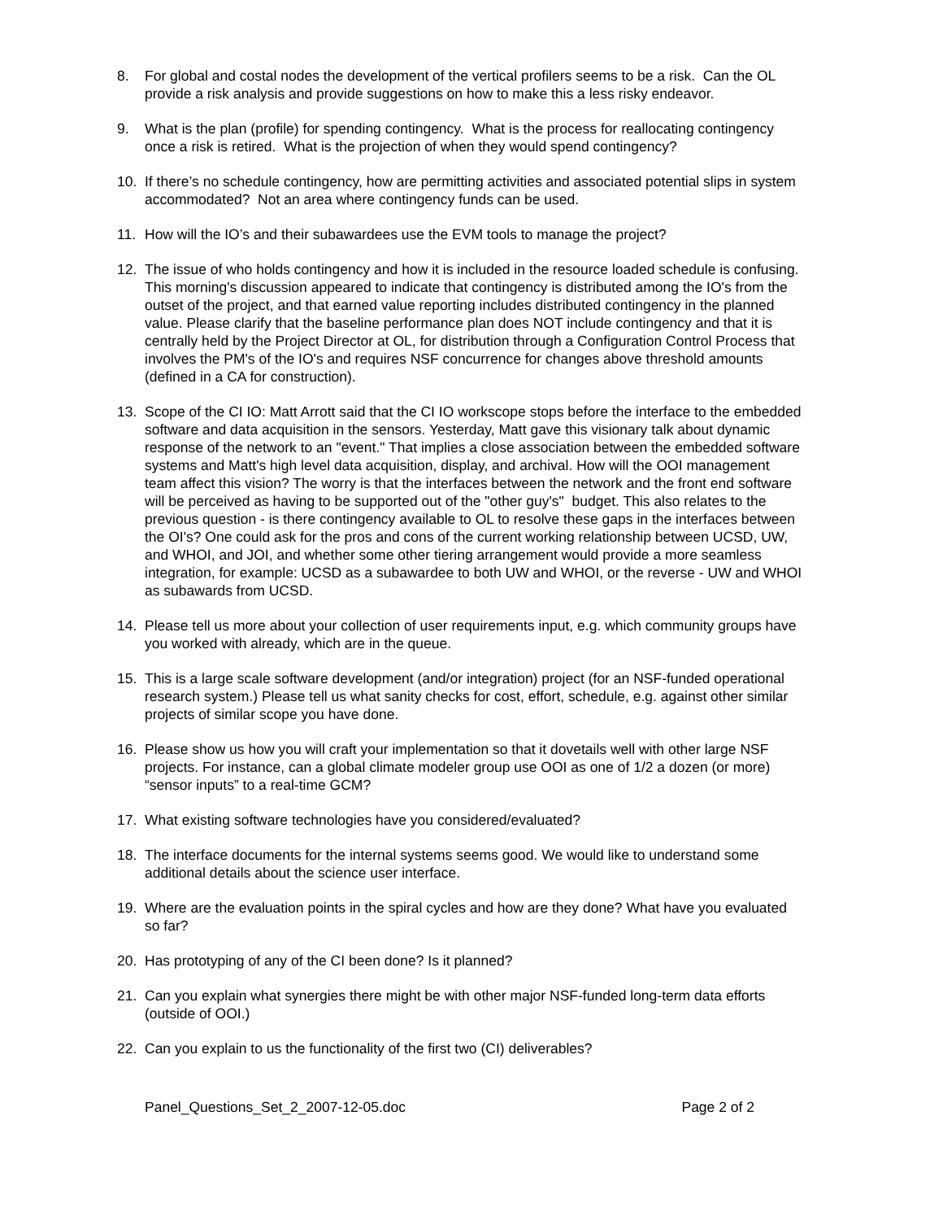8. For global and costal nodes the development of the vertical profilers seems to be a risk. Can the OL provide a risk analysis and provide suggestions on how to make this a less risky endeavor.
9. What is the plan (profile) for spending contingency. What is the process for reallocating contingency once a risk is retired. What is the projection of when they would spend contingency?
10. If there’s no schedule contingency, how are permitting activities and associated potential slips in system accommodated? Not an area where contingency funds can be used.
11. How will the IO’s and their subawardees use the EVM tools to manage the project?
12. The issue of who holds contingency and how it is included in the resource loaded schedule is confusing. This morning's discussion appeared to indicate that contingency is distributed among the IO's from the outset of the project, and that earned value reporting includes distributed contingency in the planned value. Please clarify that the baseline performance plan does NOT include contingency and that it is centrally held by the Project Director at OL, for distribution through a Configuration Control Process that involves the PM's of the IO's and requires NSF concurrence for changes above threshold amounts (defined in a CA for construction).
13. Scope of the CI IO: Matt Arrott said that the CI IO workscope stops before the interface to the embedded software and data acquisition in the sensors. Yesterday, Matt gave this visionary talk about dynamic response of the network to an "event." That implies a close association between the embedded software systems and Matt's high level data acquisition, display, and archival. How will the OOI management team affect this vision? The worry is that the interfaces between the network and the front end software will be perceived as having to be supported out of the "other guy's" budget. This also relates to the previous question - is there contingency available to OL to resolve these gaps in the interfaces between the OI's? One could ask for the pros and cons of the current working relationship between UCSD, UW, and WHOI, and JOI, and whether some other tiering arrangement would provide a more seamless integration, for example: UCSD as a subawardee to both UW and WHOI, or the reverse - UW and WHOI as subawards from UCSD.
14. Please tell us more about your collection of user requirements input, e.g. which community groups have you worked with already, which are in the queue.
15. This is a large scale software development (and/or integration) project (for an NSF-funded operational research system.) Please tell us what sanity checks for cost, effort, schedule, e.g. against other similar projects of similar scope you have done.
16. Please show us how you will craft your implementation so that it dovetails well with other large NSF projects. For instance, can a global climate modeler group use OOI as one of 1/2 a dozen (or more) “sensor inputs” to a real-time GCM?
17. What existing software technologies have you considered/evaluated?
18. The interface documents for the internal systems seems good. We would like to understand some additional details about the science user interface.
19. Where are the evaluation points in the spiral cycles and how are they done? What have you evaluated so far?
20. Has prototyping of any of the CI been done? Is it planned?
21. Can you explain what synergies there might be with other major NSF-funded long-term data efforts (outside of OOI.)
22. Can you explain to us the functionality of the first two (CI) deliverables?
Panel_Questions_Set_2_2007-12-05.doc Page 2 of 2